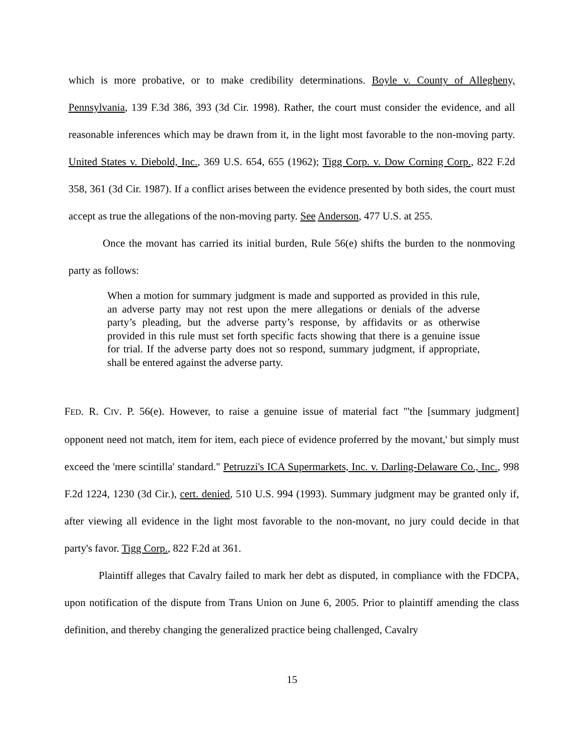which is more probative, or to make credibility determinations. Boyle v. County of Allegheny, Pennsylvania, 139 F.3d 386, 393 (3d Cir. 1998). Rather, the court must consider the evidence, and all reasonable inferences which may be drawn from it, in the light most favorable to the non-moving party. United States v. Diebold, Inc., 369 U.S. 654, 655 (1962); Tigg Corp. v. Dow Corning Corp., 822 F.2d 358, 361 (3d Cir. 1987). If a conflict arises between the evidence presented by both sides, the court must accept as true the allegations of the non-moving party. See Anderson, 477 U.S. at 255.
Once the movant has carried its initial burden, Rule 56(e) shifts the burden to the nonmoving party as follows:
When a motion for summary judgment is made and supported as provided in this rule, an adverse party may not rest upon the mere allegations or denials of the adverse party’s pleading, but the adverse party’s response, by affidavits or as otherwise provided in this rule must set forth specific facts showing that there is a genuine issue for trial. If the adverse party does not so respond, summary judgment, if appropriate, shall be entered against the adverse party.
FED. R. CIV. P. 56(e). However, to raise a genuine issue of material fact "'the [summary judgment] opponent need not match, item for item, each piece of evidence proferred by the movant,' but simply must exceed the 'mere scintilla' standard." Petruzzi's ICA Supermarkets, Inc. v. Darling-Delaware Co., Inc., 998 F.2d 1224, 1230 (3d Cir.), cert. denied, 510 U.S. 994 (1993). Summary judgment may be granted only if, after viewing all evidence in the light most favorable to the non-movant, no jury could decide in that party's favor. Tigg Corp., 822 F.2d at 361.
Plaintiff alleges that Cavalry failed to mark her debt as disputed, in compliance with the FDCPA, upon notification of the dispute from Trans Union on June 6, 2005. Prior to plaintiff amending the class definition, and thereby changing the generalized practice being challenged, Cavalry
15